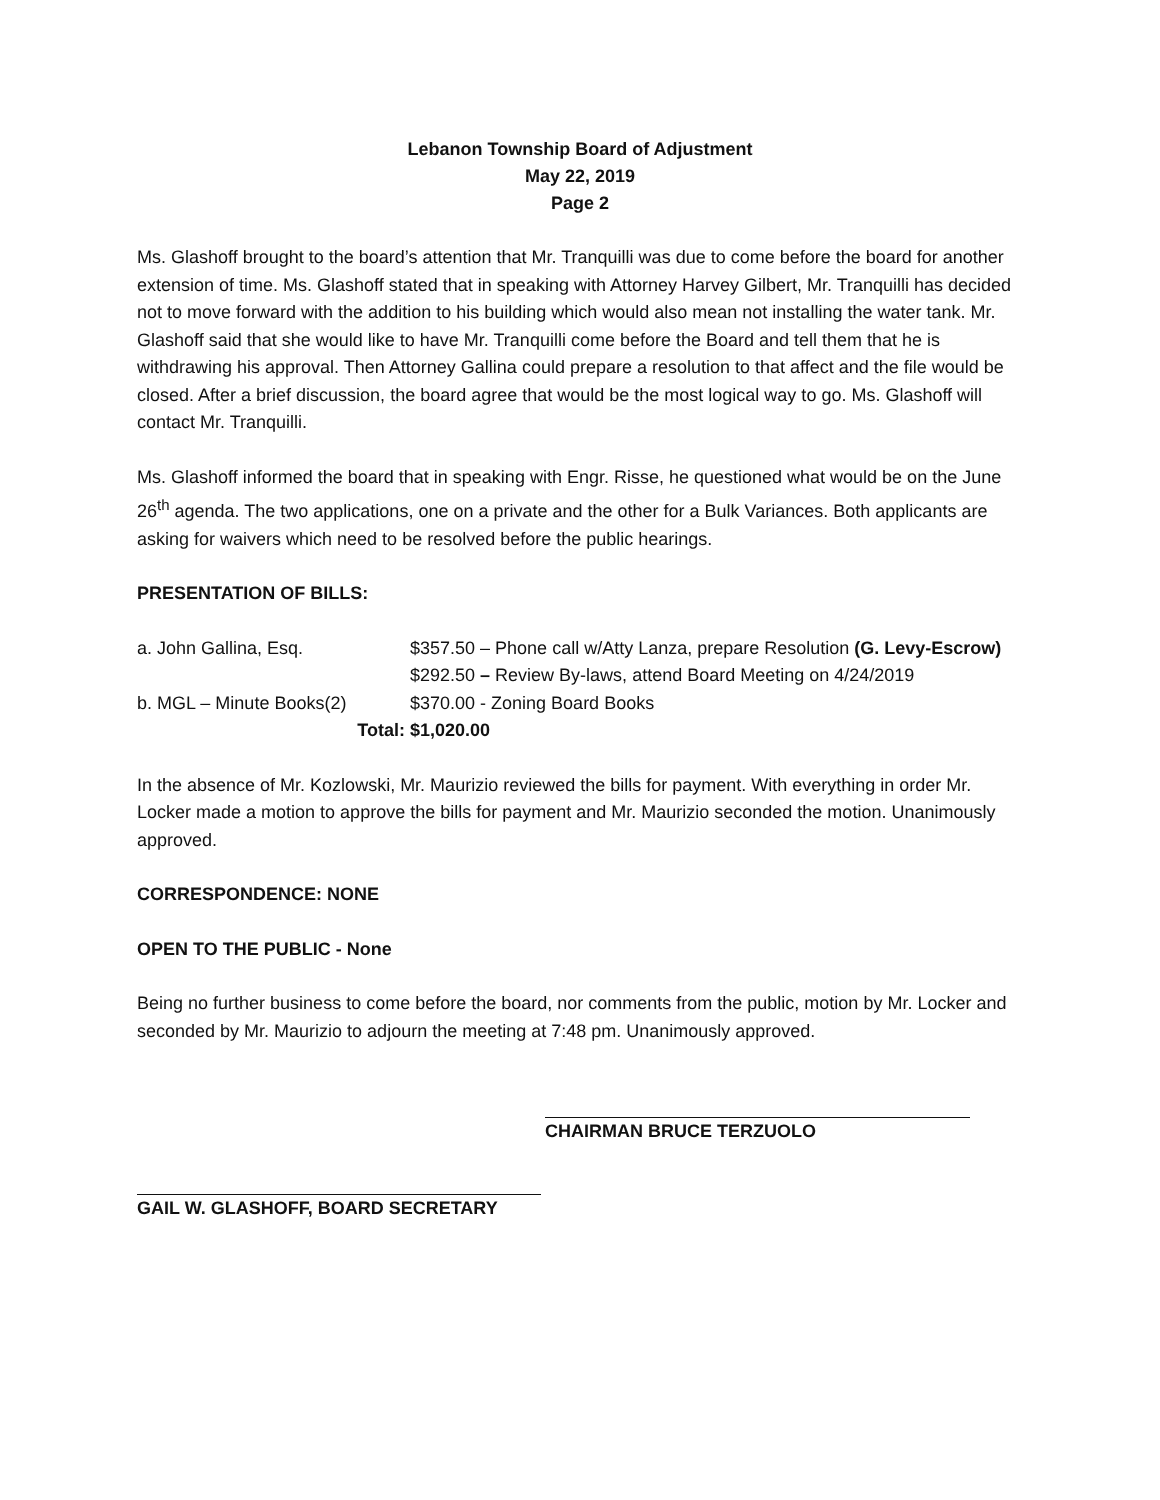Lebanon Township Board of Adjustment
May 22, 2019
Page 2
Ms. Glashoff brought to the board’s attention that Mr. Tranquilli was due to come before the board for another extension of time. Ms. Glashoff stated that in speaking with Attorney Harvey Gilbert, Mr. Tranquilli has decided not to move forward with the addition to his building which would also mean not installing the water tank. Mr. Glashoff said that she would like to have Mr. Tranquilli come before the Board and tell them that he is withdrawing his approval. Then Attorney Gallina could prepare a resolution to that affect and the file would be closed. After a brief discussion, the board agree that would be the most logical way to go. Ms. Glashoff will contact Mr. Tranquilli.
Ms. Glashoff informed the board that in speaking with Engr. Risse, he questioned what would be on the June 26<sup>th</sup> agenda. The two applications, one on a private and the other for a Bulk Variances. Both applicants are asking for waivers which need to be resolved before the public hearings.
PRESENTATION OF BILLS:
| a. John Gallina, Esq. | $357.50 – Phone call w/Atty Lanza, prepare Resolution (G. Levy-Escrow) |
| | $292.50 – Review By-laws, attend Board Meeting on 4/24/2019 |
| b. MGL – Minute Books(2) | $370.00 - Zoning Board Books |
| Total: | $1,020.00 |
In the absence of Mr. Kozlowski, Mr. Maurizio reviewed the bills for payment. With everything in order Mr. Locker made a motion to approve the bills for payment and Mr. Maurizio seconded the motion. Unanimously approved.
CORRESPONDENCE: NONE
OPEN TO THE PUBLIC - None
Being no further business to come before the board, nor comments from the public, motion by Mr. Locker and seconded by Mr. Maurizio to adjourn the meeting at 7:48 pm. Unanimously approved.
CHAIRMAN BRUCE TERZUOLO
GAIL W. GLASHOFF, BOARD SECRETARY